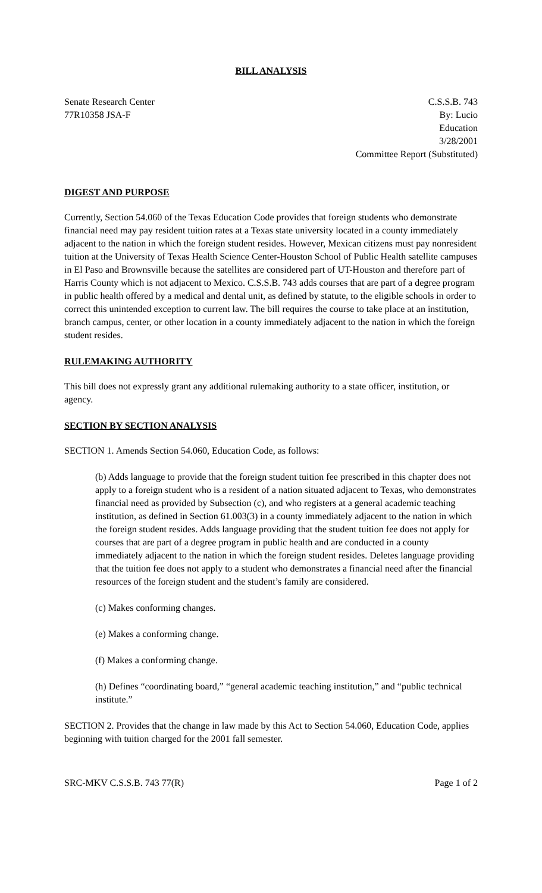BILL ANALYSIS
Senate Research Center
77R10358 JSA-F
C.S.S.B. 743
By: Lucio
Education
3/28/2001
Committee Report (Substituted)
DIGEST AND PURPOSE
Currently, Section 54.060 of the Texas Education Code provides that foreign students who demonstrate financial need may pay resident tuition rates at a Texas state university located in a county immediately adjacent to the nation in which the foreign student resides. However, Mexican citizens must pay nonresident tuition at the University of Texas Health Science Center-Houston School of Public Health satellite campuses in El Paso and Brownsville because the satellites are considered part of UT-Houston and therefore part of Harris County which is not adjacent to Mexico. C.S.S.B. 743 adds courses that are part of a degree program in public health offered by a medical and dental unit, as defined by statute, to the eligible schools in order to correct this unintended exception to current law. The bill requires the course to take place at an institution, branch campus, center, or other location in a county immediately adjacent to the nation in which the foreign student resides.
RULEMAKING AUTHORITY
This bill does not expressly grant any additional rulemaking authority to a state officer, institution, or agency.
SECTION BY SECTION ANALYSIS
SECTION 1. Amends Section 54.060, Education Code, as follows:
(b) Adds language to provide that the foreign student tuition fee prescribed in this chapter does not apply to a foreign student who is a resident of a nation situated adjacent to Texas, who demonstrates financial need as provided by Subsection (c), and who registers at a general academic teaching institution, as defined in Section 61.003(3) in a county immediately adjacent to the nation in which the foreign student resides. Adds language providing that the student tuition fee does not apply for courses that are part of a degree program in public health and are conducted in a county immediately adjacent to the nation in which the foreign student resides. Deletes language providing that the tuition fee does not apply to a student who demonstrates a financial need after the financial resources of the foreign student and the student’s family are considered.
(c) Makes conforming changes.
(e) Makes a conforming change.
(f) Makes a conforming change.
(h) Defines “coordinating board,” “general academic teaching institution,” and “public technical institute.”
SECTION 2. Provides that the change in law made by this Act to Section 54.060, Education Code, applies beginning with tuition charged for the 2001 fall semester.
SRC-MKV C.S.S.B. 743 77(R) Page 1 of 2